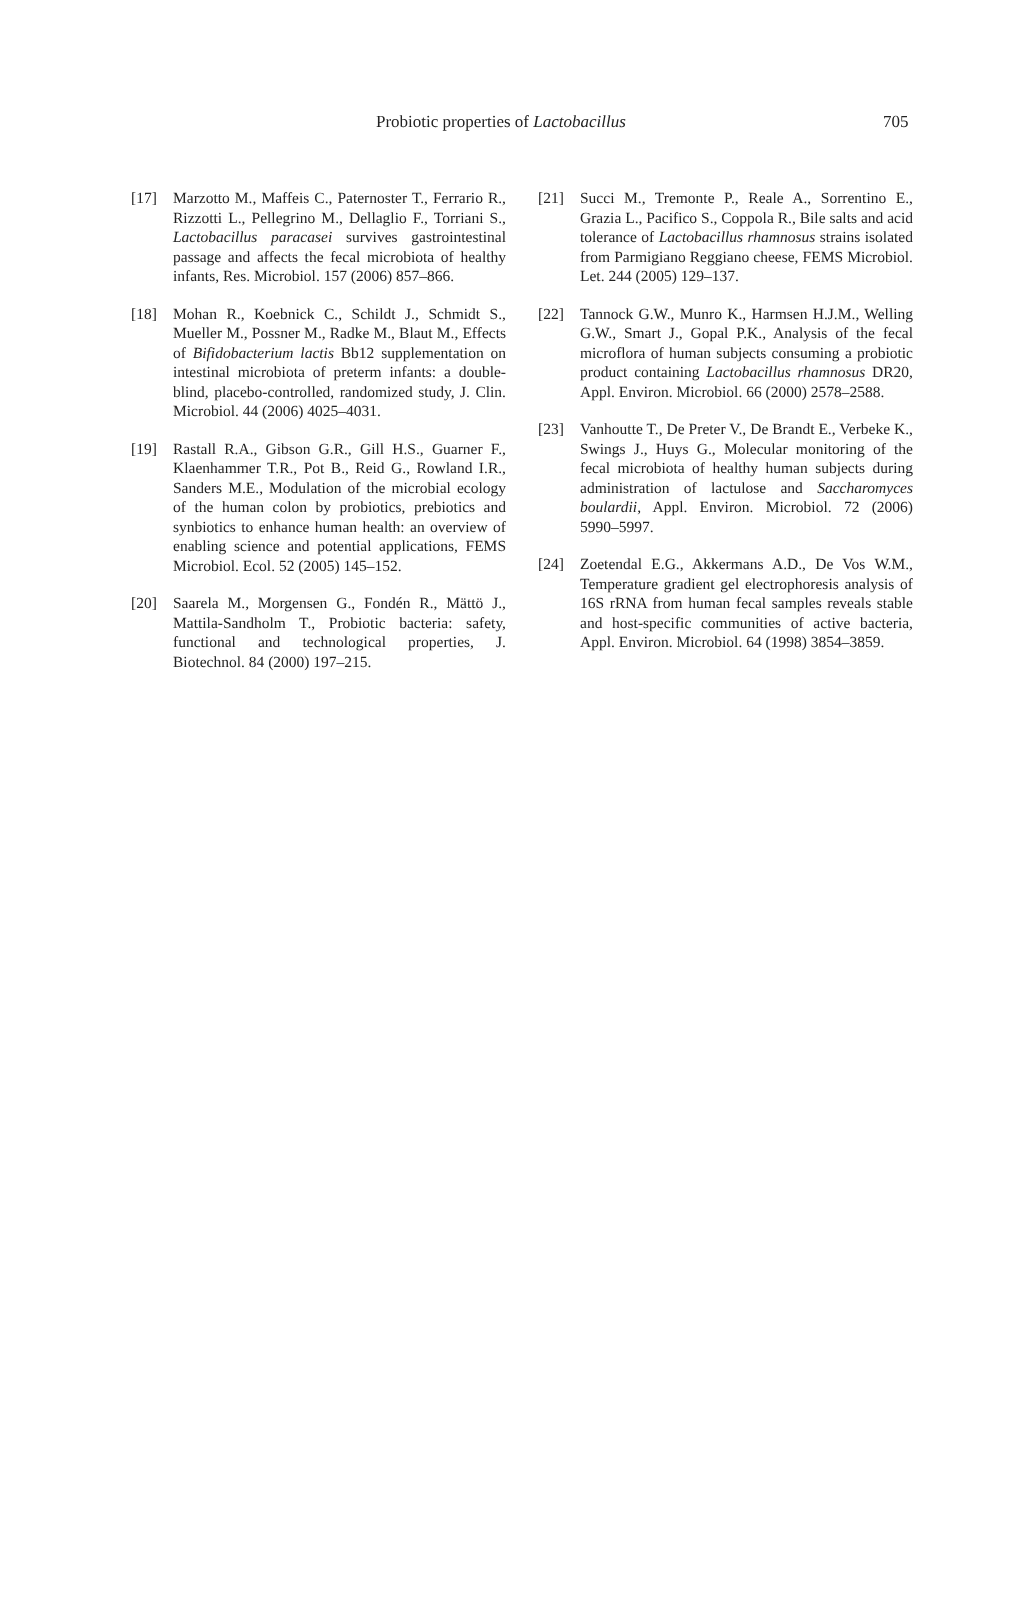Probiotic properties of Lactobacillus 705
[17] Marzotto M., Maffeis C., Paternoster T., Ferrario R., Rizzotti L., Pellegrino M., Dellaglio F., Torriani S., Lactobacillus paracasei survives gastrointestinal passage and affects the fecal microbiota of healthy infants, Res. Microbiol. 157 (2006) 857–866.
[18] Mohan R., Koebnick C., Schildt J., Schmidt S., Mueller M., Possner M., Radke M., Blaut M., Effects of Bifidobacterium lactis Bb12 supplementation on intestinal microbiota of preterm infants: a double-blind, placebo-controlled, randomized study, J. Clin. Microbiol. 44 (2006) 4025–4031.
[19] Rastall R.A., Gibson G.R., Gill H.S., Guarner F., Klaenhammer T.R., Pot B., Reid G., Rowland I.R., Sanders M.E., Modulation of the microbial ecology of the human colon by probiotics, prebiotics and synbiotics to enhance human health: an overview of enabling science and potential applications, FEMS Microbiol. Ecol. 52 (2005) 145–152.
[20] Saarela M., Morgensen G., Fondén R., Mättö J., Mattila-Sandholm T., Probiotic bacteria: safety, functional and technological properties, J. Biotechnol. 84 (2000) 197–215.
[21] Succi M., Tremonte P., Reale A., Sorrentino E., Grazia L., Pacifico S., Coppola R., Bile salts and acid tolerance of Lactobacillus rhamnosus strains isolated from Parmigiano Reggiano cheese, FEMS Microbiol. Let. 244 (2005) 129–137.
[22] Tannock G.W., Munro K., Harmsen H.J.M., Welling G.W., Smart J., Gopal P.K., Analysis of the fecal microflora of human subjects consuming a probiotic product containing Lactobacillus rhamnosus DR20, Appl. Environ. Microbiol. 66 (2000) 2578–2588.
[23] Vanhoutte T., De Preter V., De Brandt E., Verbeke K., Swings J., Huys G., Molecular monitoring of the fecal microbiota of healthy human subjects during administration of lactulose and Saccharomyces boulardii, Appl. Environ. Microbiol. 72 (2006) 5990–5997.
[24] Zoetendal E.G., Akkermans A.D., De Vos W.M., Temperature gradient gel electrophoresis analysis of 16S rRNA from human fecal samples reveals stable and host-specific communities of active bacteria, Appl. Environ. Microbiol. 64 (1998) 3854–3859.